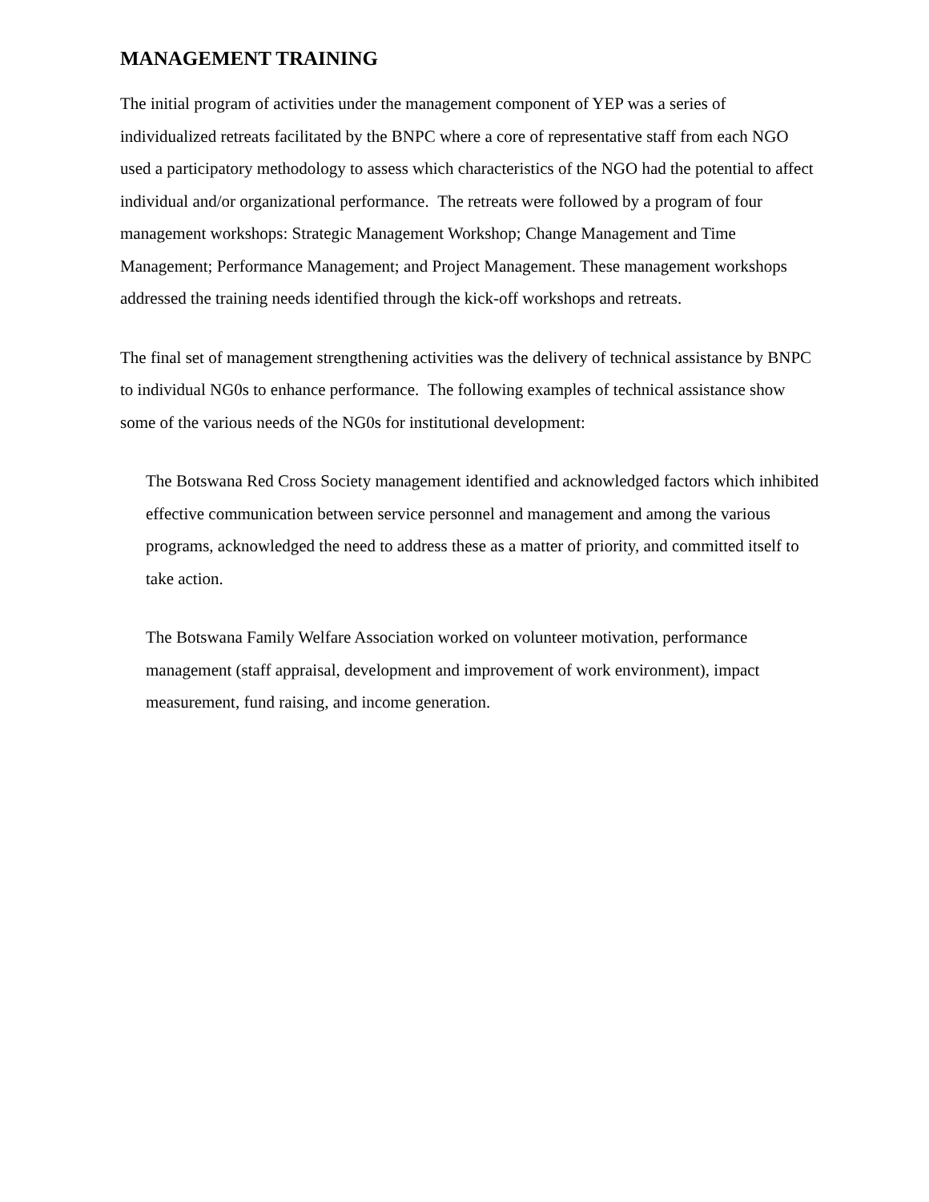MANAGEMENT TRAINING
The initial program of activities under the management component of YEP was a series of individualized retreats facilitated by the BNPC where a core of representative staff from each NGO used a participatory methodology to assess which characteristics of the NGO had the potential to affect individual and/or organizational performance. The retreats were followed by a program of four management workshops: Strategic Management Workshop; Change Management and Time Management; Performance Management; and Project Management. These management workshops addressed the training needs identified through the kick-off workshops and retreats.
The final set of management strengthening activities was the delivery of technical assistance by BNPC to individual NG0s to enhance performance. The following examples of technical assistance show some of the various needs of the NG0s for institutional development:
The Botswana Red Cross Society management identified and acknowledged factors which inhibited effective communication between service personnel and management and among the various programs, acknowledged the need to address these as a matter of priority, and committed itself to take action.
The Botswana Family Welfare Association worked on volunteer motivation, performance management (staff appraisal, development and improvement of work environment), impact measurement, fund raising, and income generation.